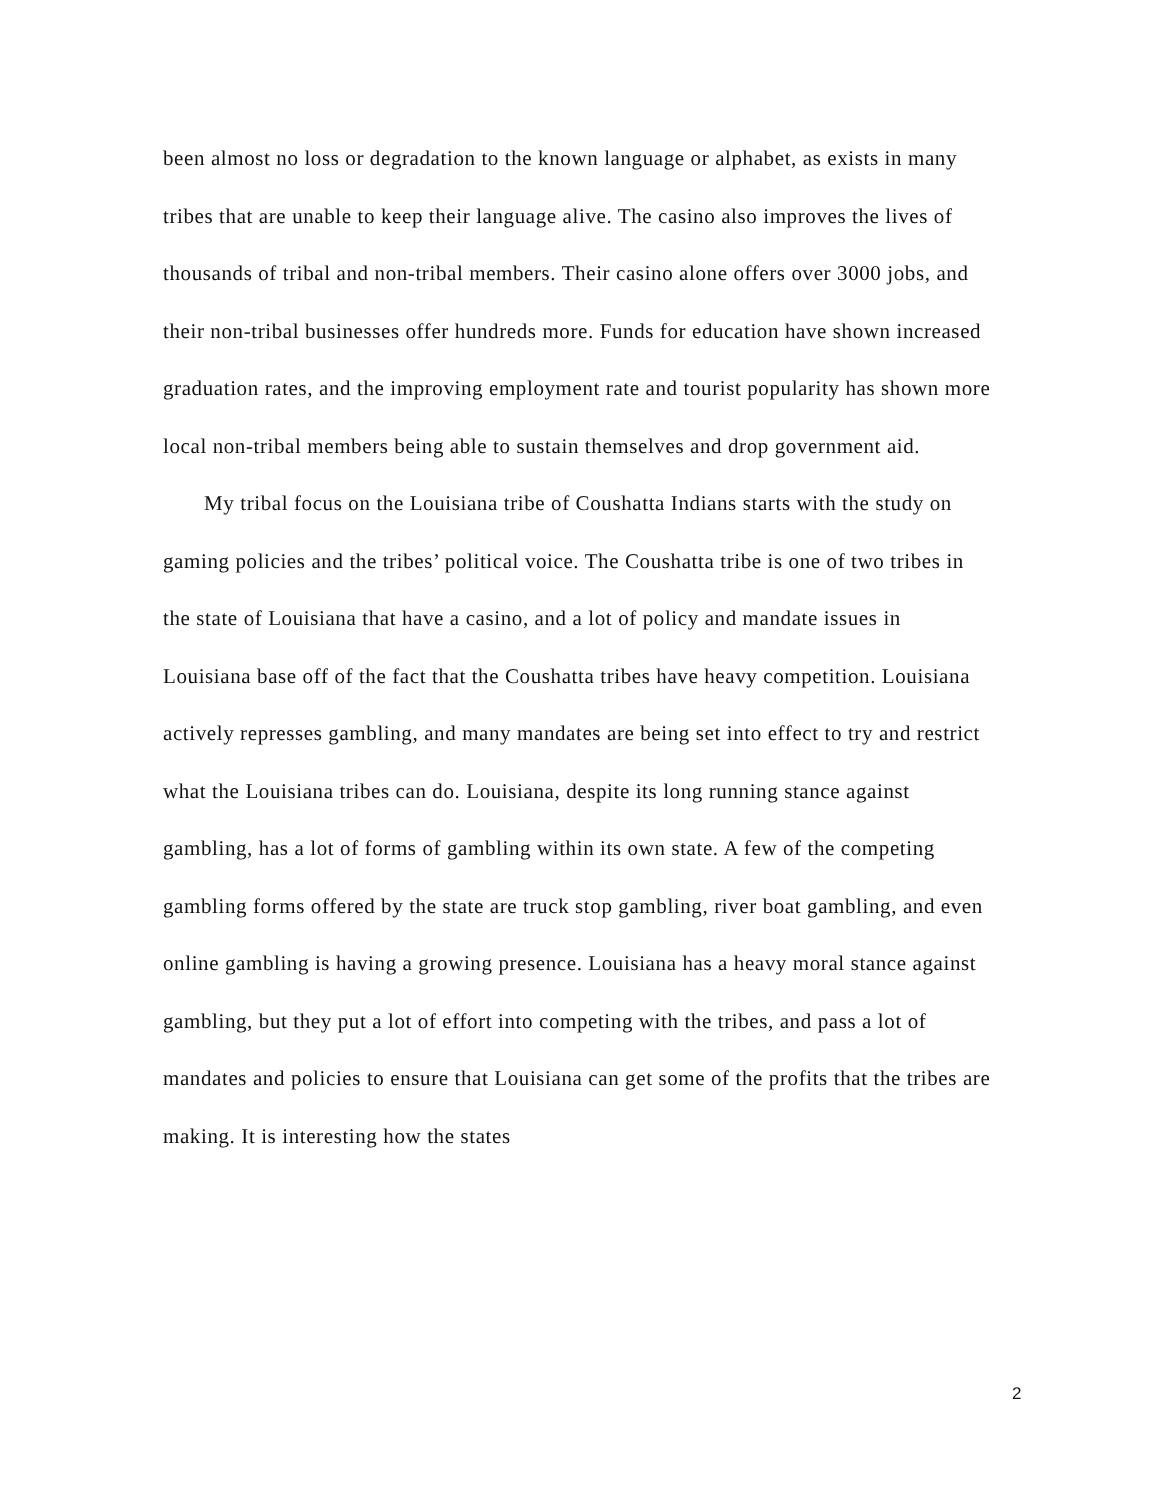been almost no loss or degradation to the known language or alphabet, as exists in many tribes that are unable to keep their language alive. The casino also improves the lives of thousands of tribal and non-tribal members. Their casino alone offers over 3000 jobs, and their non-tribal businesses offer hundreds more. Funds for education have shown increased graduation rates, and the improving employment rate and tourist popularity has shown more local non-tribal members being able to sustain themselves and drop government aid.
My tribal focus on the Louisiana tribe of Coushatta Indians starts with the study on gaming policies and the tribes’ political voice. The Coushatta tribe is one of two tribes in the state of Louisiana that have a casino, and a lot of policy and mandate issues in Louisiana base off of the fact that the Coushatta tribes have heavy competition. Louisiana actively represses gambling, and many mandates are being set into effect to try and restrict what the Louisiana tribes can do. Louisiana, despite its long running stance against gambling, has a lot of forms of gambling within its own state. A few of the competing gambling forms offered by the state are truck stop gambling, river boat gambling, and even online gambling is having a growing presence. Louisiana has a heavy moral stance against gambling, but they put a lot of effort into competing with the tribes, and pass a lot of mandates and policies to ensure that Louisiana can get some of the profits that the tribes are making. It is interesting how the states
2